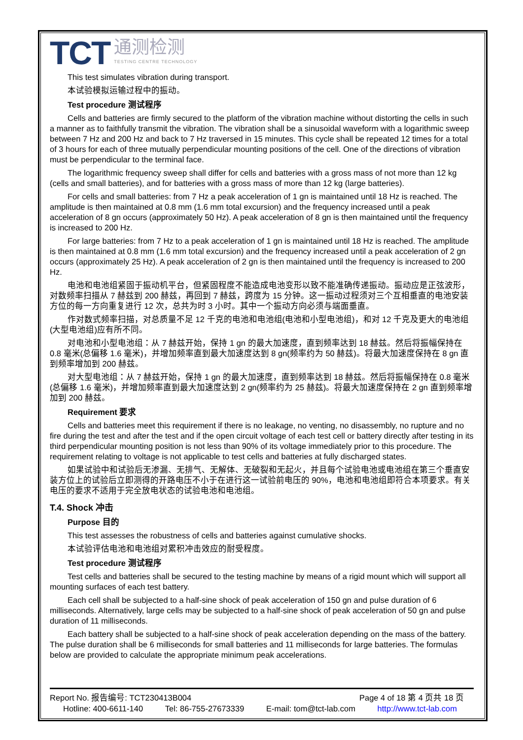TCT
通测检测
TESTING CENTRE TECHNOLOGY
This test simulates vibration during transport.
本试验模拟运输过程中的振动。
Test procedure 测试程序
Cells and batteries are firmly secured to the platform of the vibration machine without distorting the cells in such a manner as to faithfully transmit the vibration. The vibration shall be a sinusoidal waveform with a logarithmic sweep between 7 Hz and 200 Hz and back to 7 Hz traversed in 15 minutes. This cycle shall be repeated 12 times for a total of 3 hours for each of three mutually perpendicular mounting positions of the cell. One of the directions of vibration must be perpendicular to the terminal face.
The logarithmic frequency sweep shall differ for cells and batteries with a gross mass of not more than 12 kg (cells and small batteries), and for batteries with a gross mass of more than 12 kg (large batteries).
For cells and small batteries: from 7 Hz a peak acceleration of 1 gn is maintained until 18 Hz is reached. The amplitude is then maintained at 0.8 mm (1.6 mm total excursion) and the frequency increased until a peak acceleration of 8 gn occurs (approximately 50 Hz). A peak acceleration of 8 gn is then maintained until the frequency is increased to 200 Hz.
For large batteries: from 7 Hz to a peak acceleration of 1 gn is maintained until 18 Hz is reached. The amplitude is then maintained at 0.8 mm (1.6 mm total excursion) and the frequency increased until a peak acceleration of 2 gn occurs (approximately 25 Hz). A peak acceleration of 2 gn is then maintained until the frequency is increased to 200 Hz.
电池和电池组紧固于振动机平台，但紧固程度不能造成电池变形以致不能准确传递振动。振动应是正弦波形，对数频率扫描从 7 赫兹到 200 赫兹，再回到 7 赫兹，跨度为 15 分钟。这一振动过程须对三个互相垂直的电池安装方位的每一方向重复进行 12 次，总共为时 3 小时。其中一个振动方向必须与端面垂直。
作对数式频率扫描，对总质量不足 12 千克的电池和电池组(电池和小型电池组)，和对 12 千克及更大的电池组(大型电池组)应有所不同。
对电池和小型电池组：从 7 赫兹开始，保持 1 gn 的最大加速度，直到频率达到 18 赫兹。然后将振幅保持在 0.8 毫米(总偏移 1.6 毫米)，并增加频率直到最大加速度达到 8 gn(频率约为 50 赫兹)。将最大加速度保持在 8 gn 直到频率增加到 200 赫兹。
对大型电池组：从 7 赫兹开始，保持 1 gn 的最大加速度，直到频率达到 18 赫兹。然后将振幅保持在 0.8 毫米(总偏移 1.6 毫米)，并增加频率直到最大加速度达到 2 gn(频率约为 25 赫兹)。将最大加速度保持在 2 gn 直到频率增加到 200 赫兹。
Requirement 要求
Cells and batteries meet this requirement if there is no leakage, no venting, no disassembly, no rupture and no fire during the test and after the test and if the open circuit voltage of each test cell or battery directly after testing in its third perpendicular mounting position is not less than 90% of its voltage immediately prior to this procedure. The requirement relating to voltage is not applicable to test cells and batteries at fully discharged states.
如果试验中和试验后无渗漏、无排气、无解体、无破裂和无起火，并且每个试验电池或电池组在第三个垂直安装方位上的试验后立即测得的开路电压不小于在进行这一试验前电压的 90%，电池和电池组即符合本项要求。有关电压的要求不适用于完全放电状态的试验电池和电池组。
T.4. Shock 冲击
Purpose 目的
This test assesses the robustness of cells and batteries against cumulative shocks.
本试验评估电池和电池组对累积冲击效应的耐受程度。
Test procedure 测试程序
Test cells and batteries shall be secured to the testing machine by means of a rigid mount which will support all mounting surfaces of each test battery.
Each cell shall be subjected to a half-sine shock of peak acceleration of 150 gn and pulse duration of 6 milliseconds. Alternatively, large cells may be subjected to a half-sine shock of peak acceleration of 50 gn and pulse duration of 11 milliseconds.
Each battery shall be subjected to a half-sine shock of peak acceleration depending on the mass of the battery. The pulse duration shall be 6 milliseconds for small batteries and 11 milliseconds for large batteries. The formulas below are provided to calculate the appropriate minimum peak accelerations.
Report No. 报告编号: TCT230413B004 Page 4 of 18 第 4 页共 18 页
Hotline: 400-6611-140 Tel: 86-755-27673339 E-mail: tom@tct-lab.com http://www.tct-lab.com